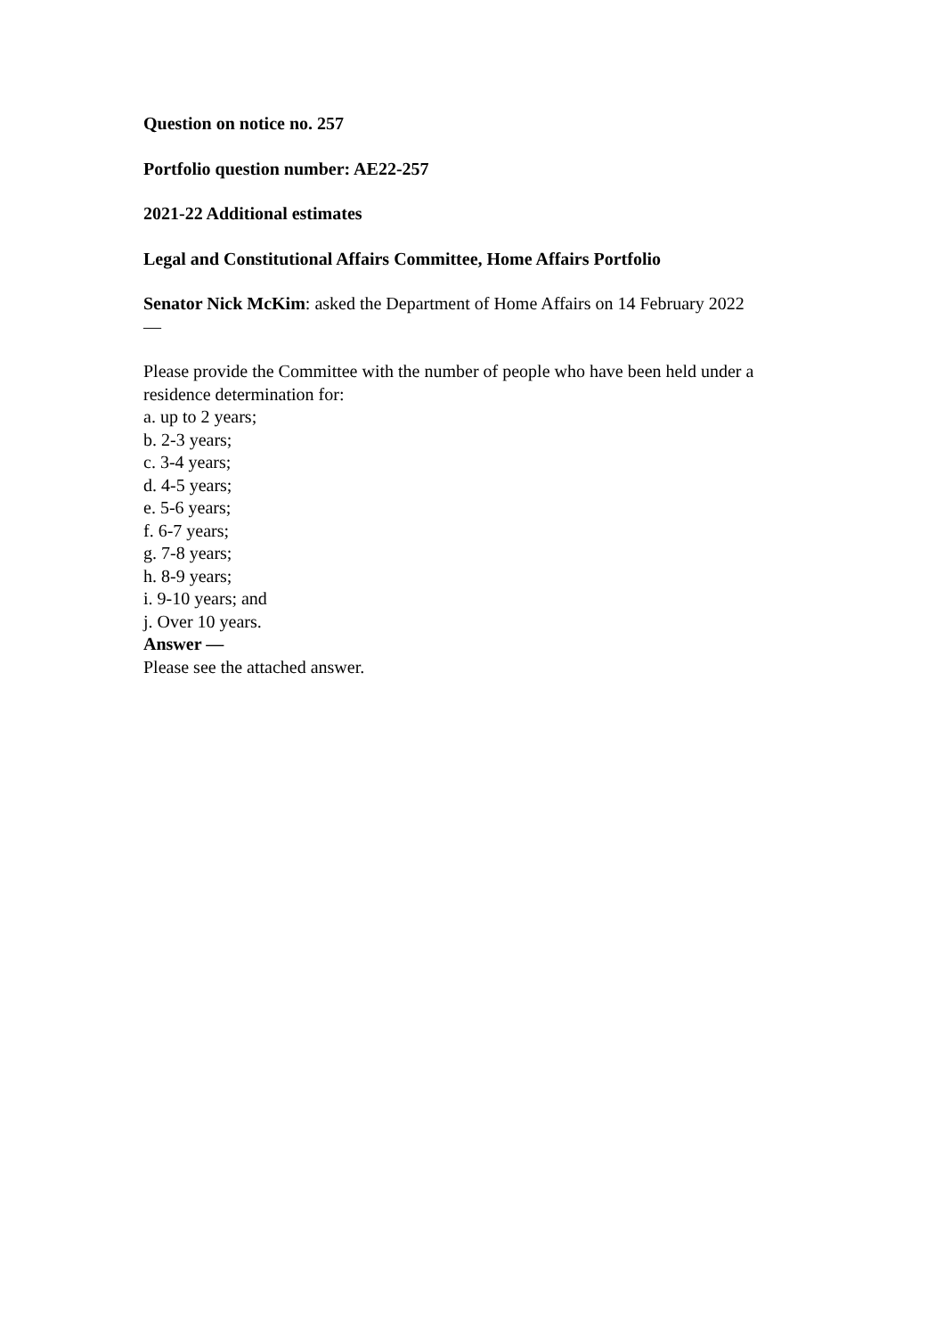Question on notice no. 257
Portfolio question number: AE22-257
2021-22 Additional estimates
Legal and Constitutional Affairs Committee, Home Affairs Portfolio
Senator Nick McKim: asked the Department of Home Affairs on 14 February 2022
—
Please provide the Committee with the number of people who have been held under a residence determination for:
a. up to 2 years;
b. 2-3 years;
c. 3-4 years;
d. 4-5 years;
e. 5-6 years;
f. 6-7 years;
g. 7-8 years;
h. 8-9 years;
i. 9-10 years; and
j. Over 10 years.
Answer —
Please see the attached answer.